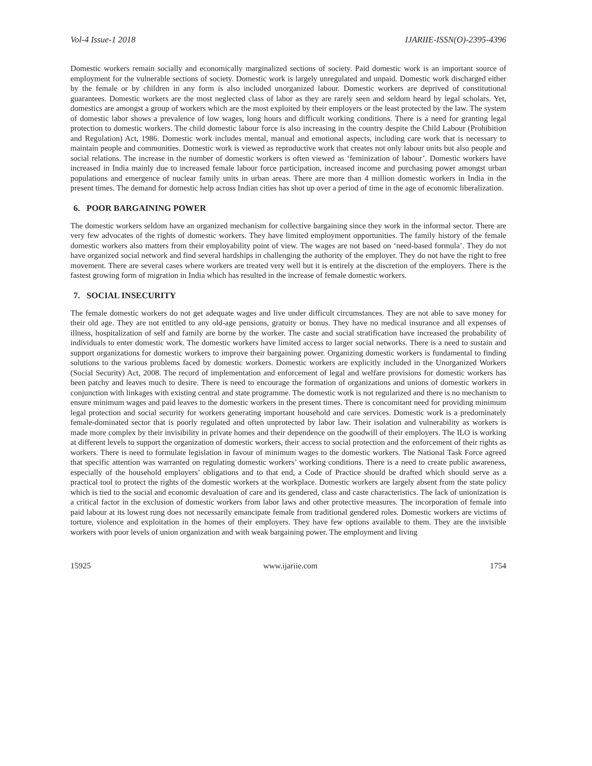Vol-4 Issue-1 2018 IJARIIE-ISSN(O)-2395-4396
Domestic workers remain socially and economically marginalized sections of society. Paid domestic work is an important source of employment for the vulnerable sections of society. Domestic work is largely unregulated and unpaid. Domestic work discharged either by the female or by children in any form is also included unorganized labour. Domestic workers are deprived of constitutional guarantees. Domestic workers are the most neglected class of labor as they are rarely seen and seldom heard by legal scholars. Yet, domestics are amongst a group of workers which are the most exploited by their employers or the least protected by the law. The system of domestic labor shows a prevalence of low wages, long hours and difficult working conditions. There is a need for granting legal protection to domestic workers. The child domestic labour force is also increasing in the country despite the Child Labour (Prohibition and Regulation) Act, 1986. Domestic work includes mental, manual and emotional aspects, including care work that is necessary to maintain people and communities. Domestic work is viewed as reproductive work that creates not only labour units but also people and social relations. The increase in the number of domestic workers is often viewed as ‘feminization of labour’. Domestic workers have increased in India mainly due to increased female labour force participation, increased income and purchasing power amongst urban populations and emergence of nuclear family units in urban areas. There are more than 4 million domestic workers in India in the present times. The demand for domestic help across Indian cities has shot up over a period of time in the age of economic liberalization.
6. POOR BARGAINING POWER
The domestic workers seldom have an organized mechanism for collective bargaining since they work in the informal sector. There are very few advocates of the rights of domestic workers. They have limited employment opportunities. The family history of the female domestic workers also matters from their employability point of view. The wages are not based on ‘need-based formula’. They do not have organized social network and find several hardships in challenging the authority of the employer. They do not have the right to free movement. There are several cases where workers are treated very well but it is entirely at the discretion of the employers. There is the fastest growing form of migration in India which has resulted in the increase of female domestic workers.
7. SOCIAL INSECURITY
The female domestic workers do not get adequate wages and live under difficult circumstances. They are not able to save money for their old age. They are not entitled to any old-age pensions, gratuity or bonus. They have no medical insurance and all expenses of illness, hospitalization of self and family are borne by the worker. The caste and social stratification have increased the probability of individuals to enter domestic work. The domestic workers have limited access to larger social networks. There is a need to sustain and support organizations for domestic workers to improve their bargaining power. Organizing domestic workers is fundamental to finding solutions to the various problems faced by domestic workers. Domestic workers are explicitly included in the Unorganized Workers (Social Security) Act, 2008. The record of implementation and enforcement of legal and welfare provisions for domestic workers has been patchy and leaves much to desire. There is need to encourage the formation of organizations and unions of domestic workers in conjunction with linkages with existing central and state programme. The domestic work is not regularized and there is no mechanism to ensure minimum wages and paid leaves to the domestic workers in the present times. There is concomitant need for providing minimum legal protection and social security for workers generating important household and care services. Domestic work is a predominately female-dominated sector that is poorly regulated and often unprotected by labor law. Their isolation and vulnerability as workers is made more complex by their invisibility in private homes and their dependence on the goodwill of their employers. The ILO is working at different levels to support the organization of domestic workers, their access to social protection and the enforcement of their rights as workers. There is need to formulate legislation in favour of minimum wages to the domestic workers. The National Task Force agreed that specific attention was warranted on regulating domestic workers’ working conditions. There is a need to create public awareness, especially of the household employers’ obligations and to that end, a Code of Practice should be drafted which should serve as a practical tool to protect the rights of the domestic workers at the workplace. Domestic workers are largely absent from the state policy which is tied to the social and economic devaluation of care and its gendered, class and caste characteristics. The lack of unionization is a critical factor in the exclusion of domestic workers from labor laws and other protective measures. The incorporation of female into paid labour at its lowest rung does not necessarily emancipate female from traditional gendered roles. Domestic workers are victims of torture, violence and exploitation in the homes of their employers. They have few options available to them. They are the invisible workers with poor levels of union organization and with weak bargaining power. The employment and living
15925 www.ijariie.com 1754